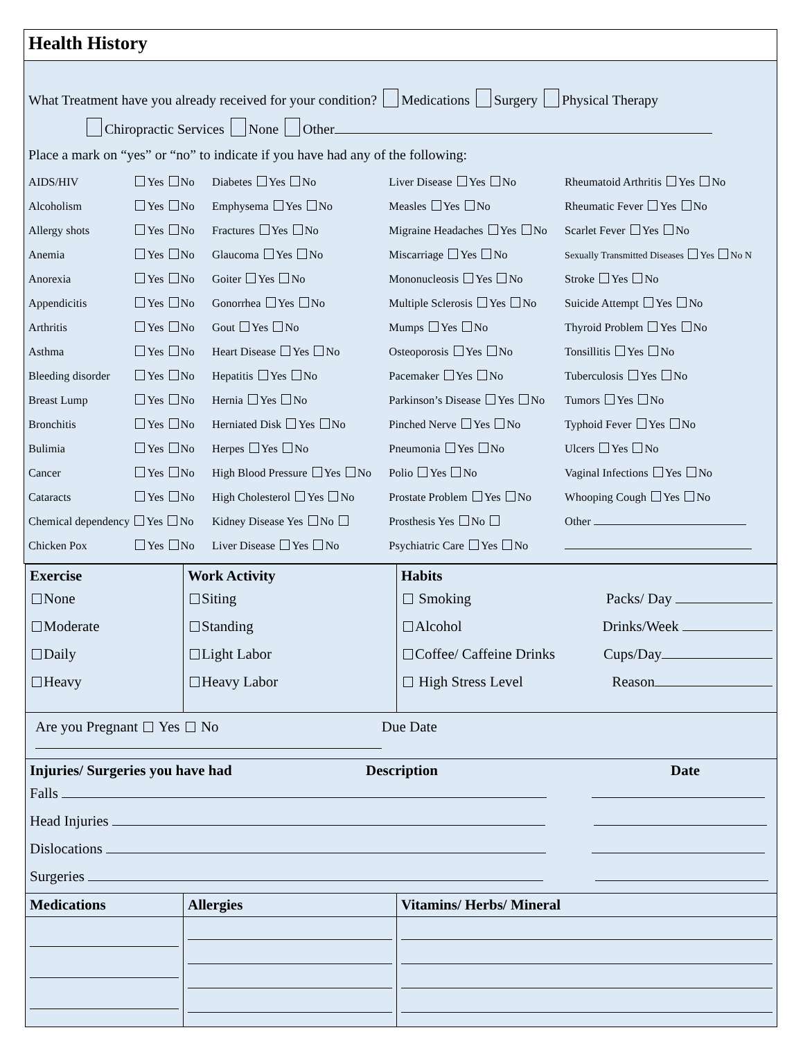Health History
What Treatment have you already received for your condition? Medications Surgery Physical Therapy
Chiropractic Services None Other
Place a mark on “yes” or “no” to indicate if you have had any of the following:
| AIDS/HIV | Yes No | Diabetes Yes No | Liver Disease Yes No | Rheumatoid Arthritis Yes No |
| Alcoholism | Yes No | Emphysema Yes No | Measles Yes No | Rheumatic Fever Yes No |
| Allergy shots | Yes No | Fractures Yes No | Migraine Headaches Yes No | Scarlet Fever Yes No |
| Anemia | Yes No | Glaucoma Yes No | Miscarriage Yes No | Sexually Transmitted Diseases Yes No N |
| Anorexia | Yes No | Goiter Yes No | Mononucleosis Yes No | Stroke Yes No |
| Appendicitis | Yes No | Gonorrhea Yes No | Multiple Sclerosis Yes No | Suicide Attempt Yes No |
| Arthritis | Yes No | Gout Yes No | Mumps Yes No | Thyroid Problem Yes No |
| Asthma | Yes No | Heart Disease Yes No | Osteoporosis Yes No | Tonsillitis Yes No |
| Bleeding disorder | Yes No | Hepatitis Yes No | Pacemaker Yes No | Tuberculosis Yes No |
| Breast Lump | Yes No | Hernia Yes No | Parkinson’s Disease Yes No | Tumors Yes No |
| Bronchitis | Yes No | Herniated Disk Yes No | Pinched Nerve Yes No | Typhoid Fever Yes No |
| Bulimia | Yes No | Herpes Yes No | Pneumonia Yes No | Ulcers Yes No |
| Cancer | Yes No | High Blood Pressure Yes No | Polio Yes No | Vaginal Infections Yes No |
| Cataracts | Yes No | High Cholesterol Yes No | Prostate Problem Yes No | Whooping Cough Yes No |
| Chemical dependency Yes No | | Kidney Disease Yes No | Prosthesis Yes No | Other |
| Chicken Pox | Yes No | Liver Disease Yes No | Psychiatric Care Yes No | |
| Exercise None Moderate Daily Heavy | Work Activity Siting Standing Light Labor Heavy Labor | Habits Smoking Packs/ Day Alcohol Drinks/Week Coffee/ Caffeine Drinks Cups/Day High Stress Level Reason |
| Are you Pregnant Yes No Due Date | | |
| Injuries/ Surgeries you have had Description Date Falls Head Injuries Dislocations Surgeries | | |
| Medications | Allergies | Vitamins/ Herbs/ Mineral |